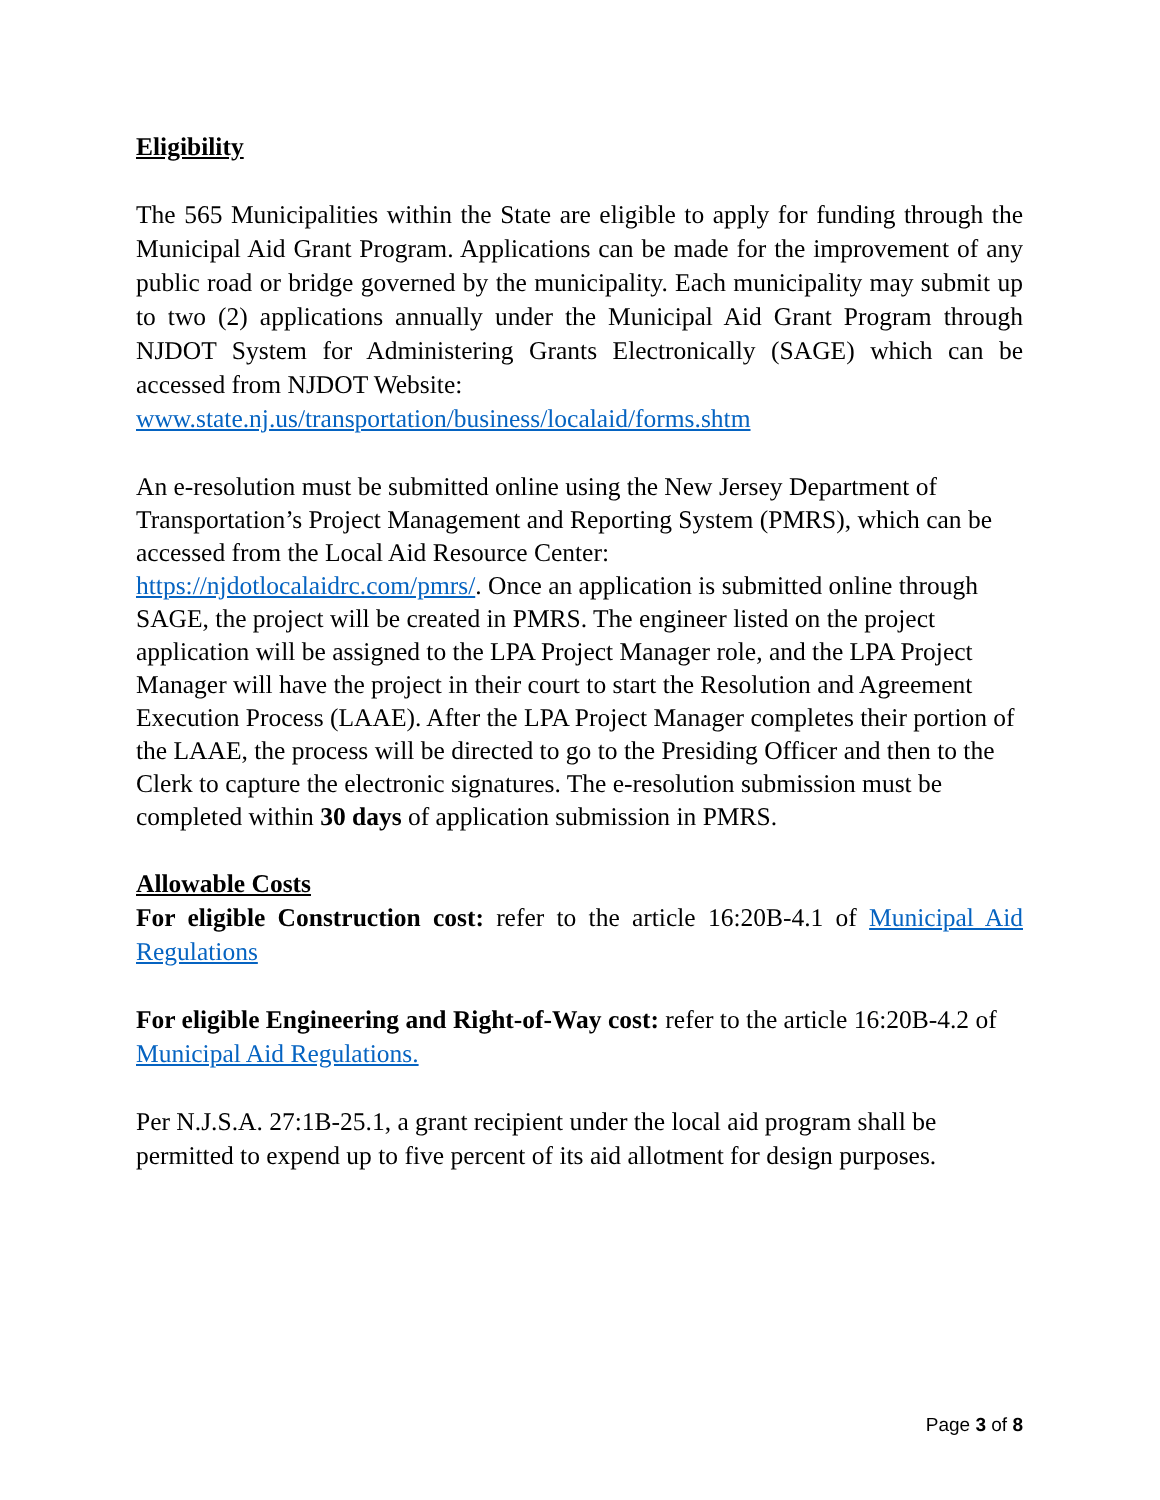Eligibility
The 565 Municipalities within the State are eligible to apply for funding through the Municipal Aid Grant Program. Applications can be made for the improvement of any public road or bridge governed by the municipality. Each municipality may submit up to two (2) applications annually under the Municipal Aid Grant Program through NJDOT System for Administering Grants Electronically (SAGE) which can be accessed from NJDOT Website:
www.state.nj.us/transportation/business/localaid/forms.shtm
An e-resolution must be submitted online using the New Jersey Department of Transportation’s Project Management and Reporting System (PMRS), which can be accessed from the Local Aid Resource Center:
https://njdotlocalaidrc.com/pmrs/. Once an application is submitted online through SAGE, the project will be created in PMRS. The engineer listed on the project application will be assigned to the LPA Project Manager role, and the LPA Project Manager will have the project in their court to start the Resolution and Agreement Execution Process (LAAE). After the LPA Project Manager completes their portion of the LAAE, the process will be directed to go to the Presiding Officer and then to the Clerk to capture the electronic signatures. The e-resolution submission must be completed within 30 days of application submission in PMRS.
Allowable Costs
For eligible Construction cost: refer to the article 16:20B-4.1 of Municipal Aid Regulations
For eligible Engineering and Right-of-Way cost: refer to the article 16:20B-4.2 of Municipal Aid Regulations.
Per N.J.S.A. 27:1B-25.1, a grant recipient under the local aid program shall be permitted to expend up to five percent of its aid allotment for design purposes.
Page 3 of 8